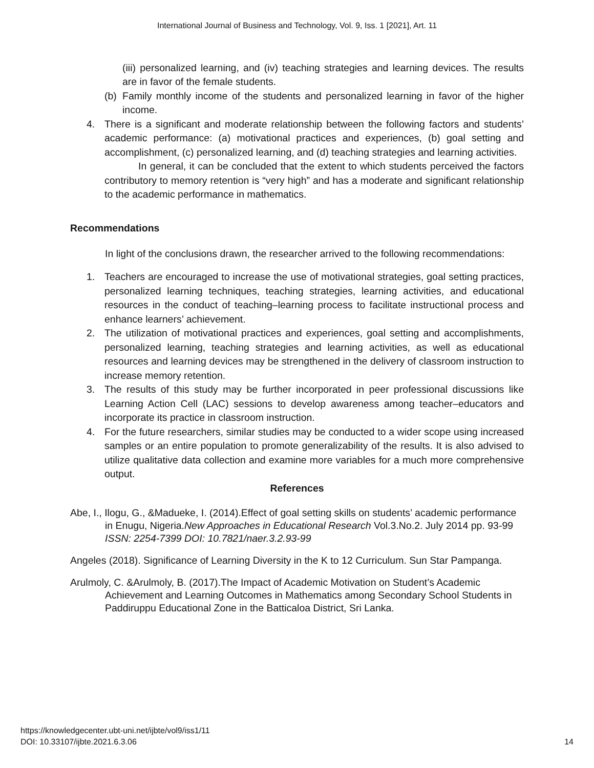International Journal of Business and Technology, Vol. 9, Iss. 1 [2021], Art. 11
(iii) personalized learning, and (iv) teaching strategies and learning devices. The results are in favor of the female students.
(b) Family monthly income of the students and personalized learning in favor of the higher income.
4. There is a significant and moderate relationship between the following factors and students’ academic performance: (a) motivational practices and experiences, (b) goal setting and accomplishment, (c) personalized learning, and (d) teaching strategies and learning activities.
In general, it can be concluded that the extent to which students perceived the factors contributory to memory retention is “very high” and has a moderate and significant relationship to the academic performance in mathematics.
Recommendations
In light of the conclusions drawn, the researcher arrived to the following recommendations:
1. Teachers are encouraged to increase the use of motivational strategies, goal setting practices, personalized learning techniques, teaching strategies, learning activities, and educational resources in the conduct of teaching–learning process to facilitate instructional process and enhance learners’ achievement.
2. The utilization of motivational practices and experiences, goal setting and accomplishments, personalized learning, teaching strategies and learning activities, as well as educational resources and learning devices may be strengthened in the delivery of classroom instruction to increase memory retention.
3. The results of this study may be further incorporated in peer professional discussions like Learning Action Cell (LAC) sessions to develop awareness among teacher–educators and incorporate its practice in classroom instruction.
4. For the future researchers, similar studies may be conducted to a wider scope using increased samples or an entire population to promote generalizability of the results. It is also advised to utilize qualitative data collection and examine more variables for a much more comprehensive output.
References
Abe, I., Ilogu, G., &Madueke, I. (2014).Effect of goal setting skills on students’ academic performance in Enugu, Nigeria.New Approaches in Educational Research Vol.3.No.2. July 2014 pp. 93-99 ISSN: 2254-7399 DOI: 10.7821/naer.3.2.93-99
Angeles (2018). Significance of Learning Diversity in the K to 12 Curriculum. Sun Star Pampanga.
Arulmoly, C. &Arulmoly, B. (2017).The Impact of Academic Motivation on Student’s Academic Achievement and Learning Outcomes in Mathematics among Secondary School Students in Paddiruppu Educational Zone in the Batticaloa District, Sri Lanka.
https://knowledgecenter.ubt-uni.net/ijbte/vol9/iss1/11
DOI: 10.33107/ijbte.2021.6.3.06
14